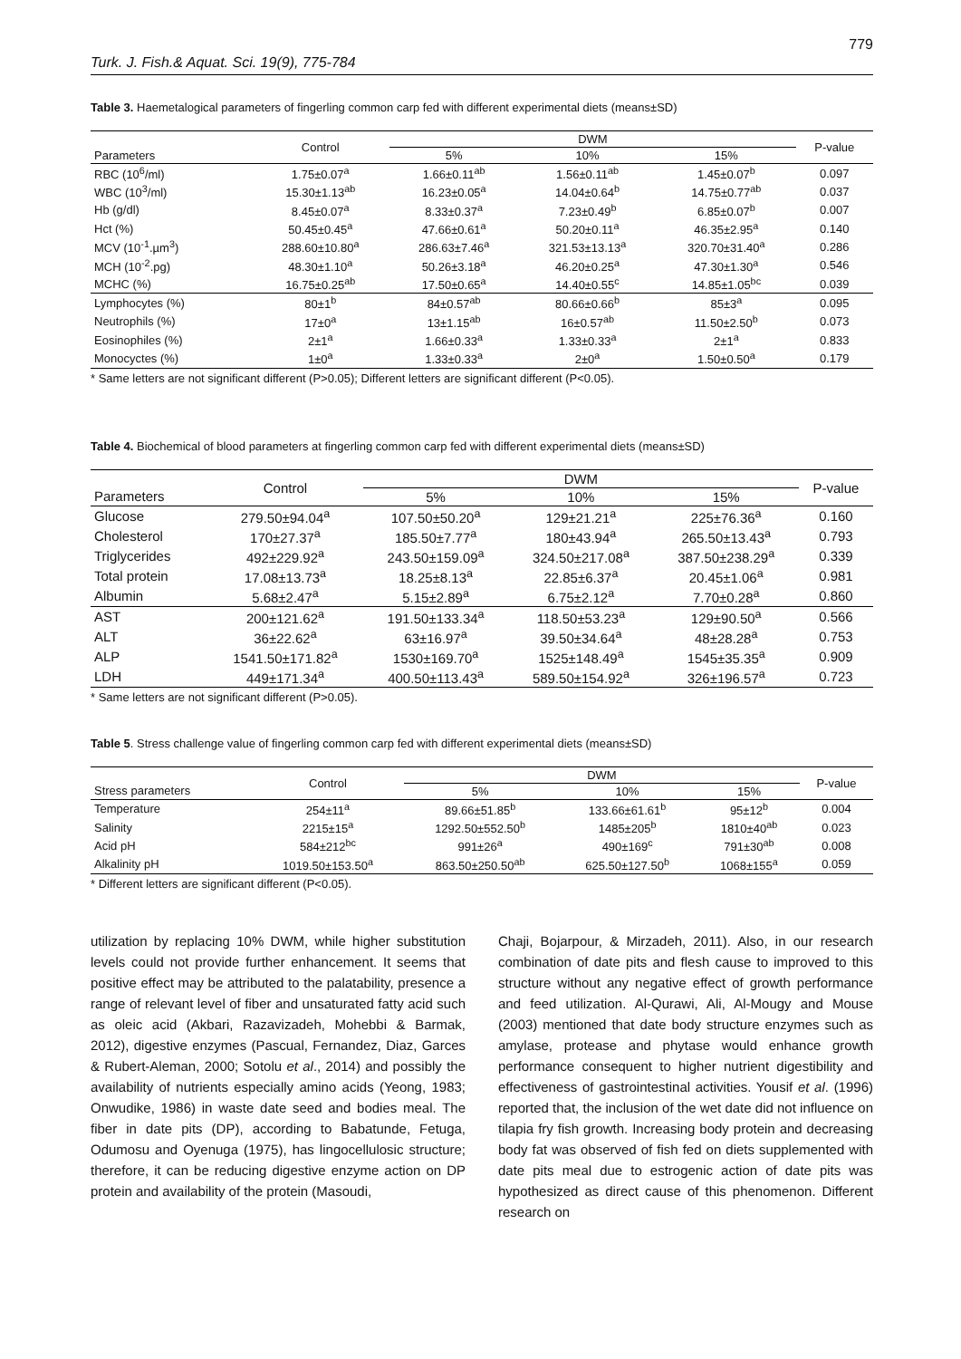779
Turk. J. Fish.& Aquat. Sci. 19(9), 775-784
Table 3. Haemetalogical parameters of fingerling common carp fed with different experimental diets (means±SD)
| | Control | DWM | | | P-value |
| --- | --- | --- | --- | --- | --- |
| Parameters | | 5% | 10% | 15% | |
| RBC (10<sup>6</sup>/ml) | 1.75±0.07<sup>a</sup> | 1.66±0.11<sup>ab</sup> | 1.56±0.11<sup>ab</sup> | 1.45±0.07<sup>b</sup> | 0.097 |
| WBC (10<sup>3</sup>/ml) | 15.30±1.13<sup>ab</sup> | 16.23±0.05<sup>a</sup> | 14.04±0.64<sup>b</sup> | 14.75±0.77<sup>ab</sup> | 0.037 |
| Hb (g/dl) | 8.45±0.07<sup>a</sup> | 8.33±0.37<sup>a</sup> | 7.23±0.49<sup>b</sup> | 6.85±0.07<sup>b</sup> | 0.007 |
| Hct (%) | 50.45±0.45<sup>a</sup> | 47.66±0.61<sup>a</sup> | 50.20±0.11<sup>a</sup> | 46.35±2.95<sup>a</sup> | 0.140 |
| MCV (10<sup>-1</sup>.µm<sup>3</sup>) | 288.60±10.80<sup>a</sup> | 286.63±7.46<sup>a</sup> | 321.53±13.13<sup>a</sup> | 320.70±31.40<sup>a</sup> | 0.286 |
| MCH (10<sup>-2</sup>.pg) | 48.30±1.10<sup>a</sup> | 50.26±3.18<sup>a</sup> | 46.20±0.25<sup>a</sup> | 47.30±1.30<sup>a</sup> | 0.546 |
| MCHC (%) | 16.75±0.25<sup>ab</sup> | 17.50±0.65<sup>a</sup> | 14.40±0.55<sup>c</sup> | 14.85±1.05<sup>bc</sup> | 0.039 |
| Lymphocytes (%) | 80±1<sup>b</sup> | 84±0.57<sup>ab</sup> | 80.66±0.66<sup>b</sup> | 85±3<sup>a</sup> | 0.095 |
| Neutrophils (%) | 17±0<sup>a</sup> | 13±1.15<sup>ab</sup> | 16±0.57<sup>ab</sup> | 11.50±2.50<sup>b</sup> | 0.073 |
| Eosinophiles (%) | 2±1<sup>a</sup> | 1.66±0.33<sup>a</sup> | 1.33±0.33<sup>a</sup> | 2±1<sup>a</sup> | 0.833 |
| Monocyctes (%) | 1±0<sup>a</sup> | 1.33±0.33<sup>a</sup> | 2±0<sup>a</sup> | 1.50±0.50<sup>a</sup> | 0.179 |
* Same letters are not significant different (P>0.05); Different letters are significant different (P<0.05).
Table 4. Biochemical of blood parameters at fingerling common carp fed with different experimental diets (means±SD)
| | Control | DWM | | | P-value |
| --- | --- | --- | --- | --- | --- |
| Parameters | | 5% | 10% | 15% | |
| Glucose | 279.50±94.04<sup>a</sup> | 107.50±50.20<sup>a</sup> | 129±21.21<sup>a</sup> | 225±76.36<sup>a</sup> | 0.160 |
| Cholesterol | 170±27.37<sup>a</sup> | 185.50±7.77<sup>a</sup> | 180±43.94<sup>a</sup> | 265.50±13.43<sup>a</sup> | 0.793 |
| Triglycerides | 492±229.92<sup>a</sup> | 243.50±159.09<sup>a</sup> | 324.50±217.08<sup>a</sup> | 387.50±238.29<sup>a</sup> | 0.339 |
| Total protein | 17.08±13.73<sup>a</sup> | 18.25±8.13<sup>a</sup> | 22.85±6.37<sup>a</sup> | 20.45±1.06<sup>a</sup> | 0.981 |
| Albumin | 5.68±2.47<sup>a</sup> | 5.15±2.89<sup>a</sup> | 6.75±2.12<sup>a</sup> | 7.70±0.28<sup>a</sup> | 0.860 |
| AST | 200±121.62<sup>a</sup> | 191.50±133.34<sup>a</sup> | 118.50±53.23<sup>a</sup> | 129±90.50<sup>a</sup> | 0.566 |
| ALT | 36±22.62<sup>a</sup> | 63±16.97<sup>a</sup> | 39.50±34.64<sup>a</sup> | 48±28.28<sup>a</sup> | 0.753 |
| ALP | 1541.50±171.82<sup>a</sup> | 1530±169.70<sup>a</sup> | 1525±148.49<sup>a</sup> | 1545±35.35<sup>a</sup> | 0.909 |
| LDH | 449±171.34<sup>a</sup> | 400.50±113.43<sup>a</sup> | 589.50±154.92<sup>a</sup> | 326±196.57<sup>a</sup> | 0.723 |
* Same letters are not significant different (P>0.05).
Table 5. Stress challenge value of fingerling common carp fed with different experimental diets (means±SD)
| | Control | DWM | | | P-value |
| --- | --- | --- | --- | --- | --- |
| Stress parameters | | 5% | 10% | 15% | |
| Temperature | 254±11<sup>a</sup> | 89.66±51.85<sup>b</sup> | 133.66±61.61<sup>b</sup> | 95±12<sup>b</sup> | 0.004 |
| Salinity | 2215±15<sup>a</sup> | 1292.50±552.50<sup>b</sup> | 1485±205<sup>b</sup> | 1810±40<sup>ab</sup> | 0.023 |
| Acid pH | 584±212<sup>bc</sup> | 991±26<sup>a</sup> | 490±169<sup>c</sup> | 791±30<sup>ab</sup> | 0.008 |
| Alkalinity pH | 1019.50±153.50<sup>a</sup> | 863.50±250.50<sup>ab</sup> | 625.50±127.50<sup>b</sup> | 1068±155<sup>a</sup> | 0.059 |
* Different letters are significant different (P<0.05).
utilization by replacing 10% DWM, while higher substitution levels could not provide further enhancement. It seems that positive effect may be attributed to the palatability, presence a range of relevant level of fiber and unsaturated fatty acid such as oleic acid (Akbari, Razavizadeh, Mohebbi & Barmak, 2012), digestive enzymes (Pascual, Fernandez, Diaz, Garces & Rubert-Aleman, 2000; Sotolu et al., 2014) and possibly the availability of nutrients especially amino acids (Yeong, 1983; Onwudike, 1986) in waste date seed and bodies meal. The fiber in date pits (DP), according to Babatunde, Fetuga, Odumosu and Oyenuga (1975), has lingocellulosic structure; therefore, it can be reducing digestive enzyme action on DP protein and availability of the protein (Masoudi,
Chaji, Bojarpour, & Mirzadeh, 2011). Also, in our research combination of date pits and flesh cause to improved to this structure without any negative effect of growth performance and feed utilization. Al-Qurawi, Ali, Al-Mougy and Mouse (2003) mentioned that date body structure enzymes such as amylase, protease and phytase would enhance growth performance consequent to higher nutrient digestibility and effectiveness of gastrointestinal activities. Yousif et al. (1996) reported that, the inclusion of the wet date did not influence on tilapia fry fish growth. Increasing body protein and decreasing body fat was observed of fish fed on diets supplemented with date pits meal due to estrogenic action of date pits was hypothesized as direct cause of this phenomenon. Different research on